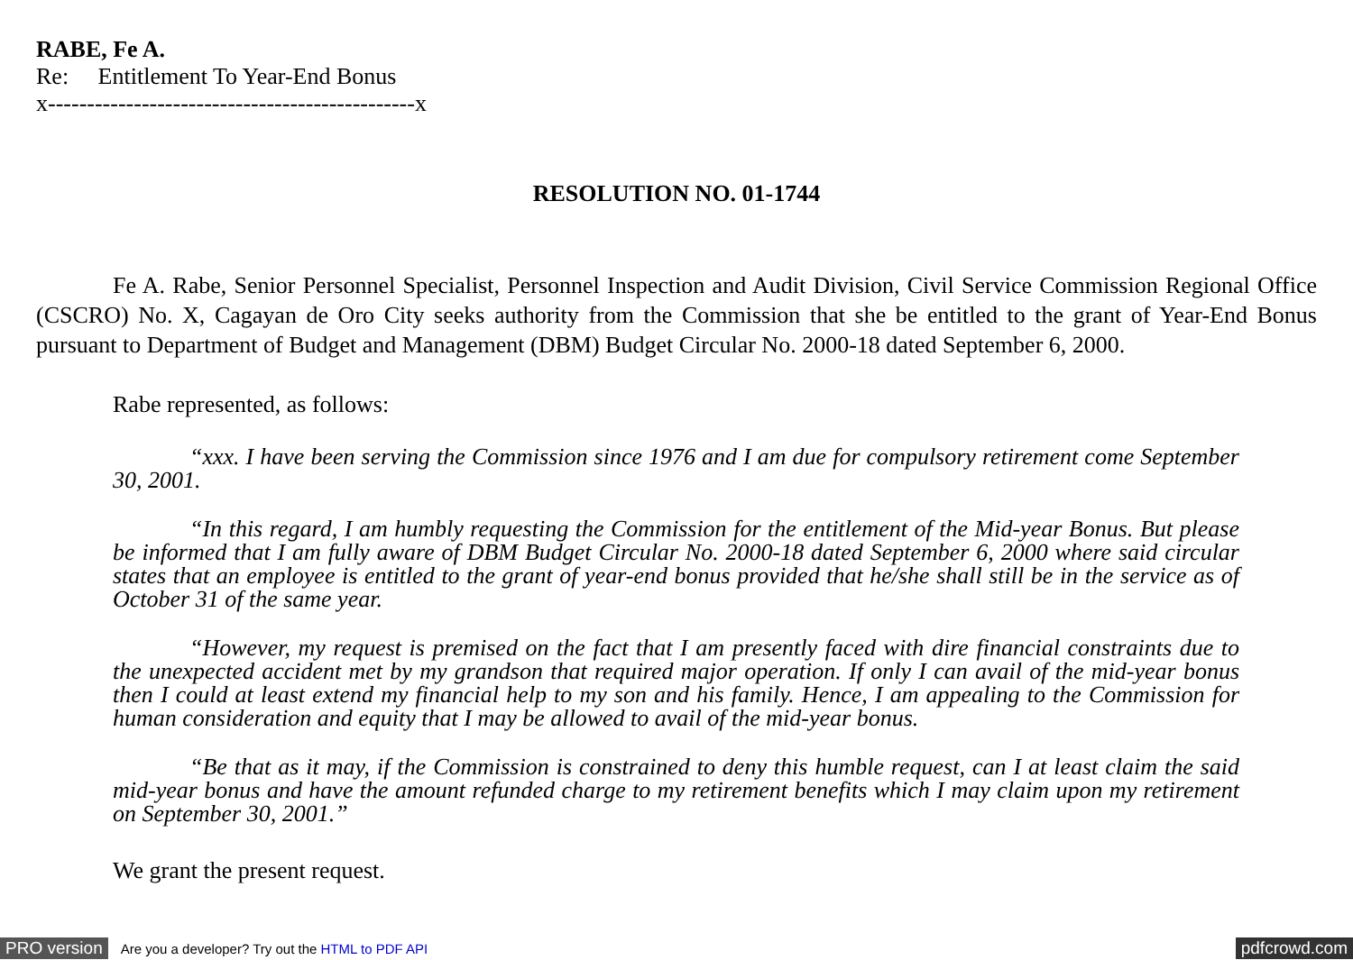RABE, Fe A.
Re: Entitlement To Year-End Bonus
x-----------------------------------------------x
RESOLUTION NO. 01-1744
Fe A. Rabe, Senior Personnel Specialist, Personnel Inspection and Audit Division, Civil Service Commission Regional Office (CSCRO) No. X, Cagayan de Oro City seeks authority from the Commission that she be entitled to the grant of Year-End Bonus pursuant to Department of Budget and Management (DBM) Budget Circular No. 2000-18 dated September 6, 2000.
Rabe represented, as follows:
“xxx. I have been serving the Commission since 1976 and I am due for compulsory retirement come September 30, 2001.
“In this regard, I am humbly requesting the Commission for the entitlement of the Mid-year Bonus. But please be informed that I am fully aware of DBM Budget Circular No. 2000-18 dated September 6, 2000 where said circular states that an employee is entitled to the grant of year-end bonus provided that he/she shall still be in the service as of October 31 of the same year.
“However, my request is premised on the fact that I am presently faced with dire financial constraints due to the unexpected accident met by my grandson that required major operation. If only I can avail of the mid-year bonus then I could at least extend my financial help to my son and his family. Hence, I am appealing to the Commission for human consideration and equity that I may be allowed to avail of the mid-year bonus.
“Be that as it may, if the Commission is constrained to deny this humble request, can I at least claim the said mid-year bonus and have the amount refunded charge to my retirement benefits which I may claim upon my retirement on September 30, 2001.”
We grant the present request.
PRO version Are you a developer? Try out the HTML to PDF API pdfcrowd.com